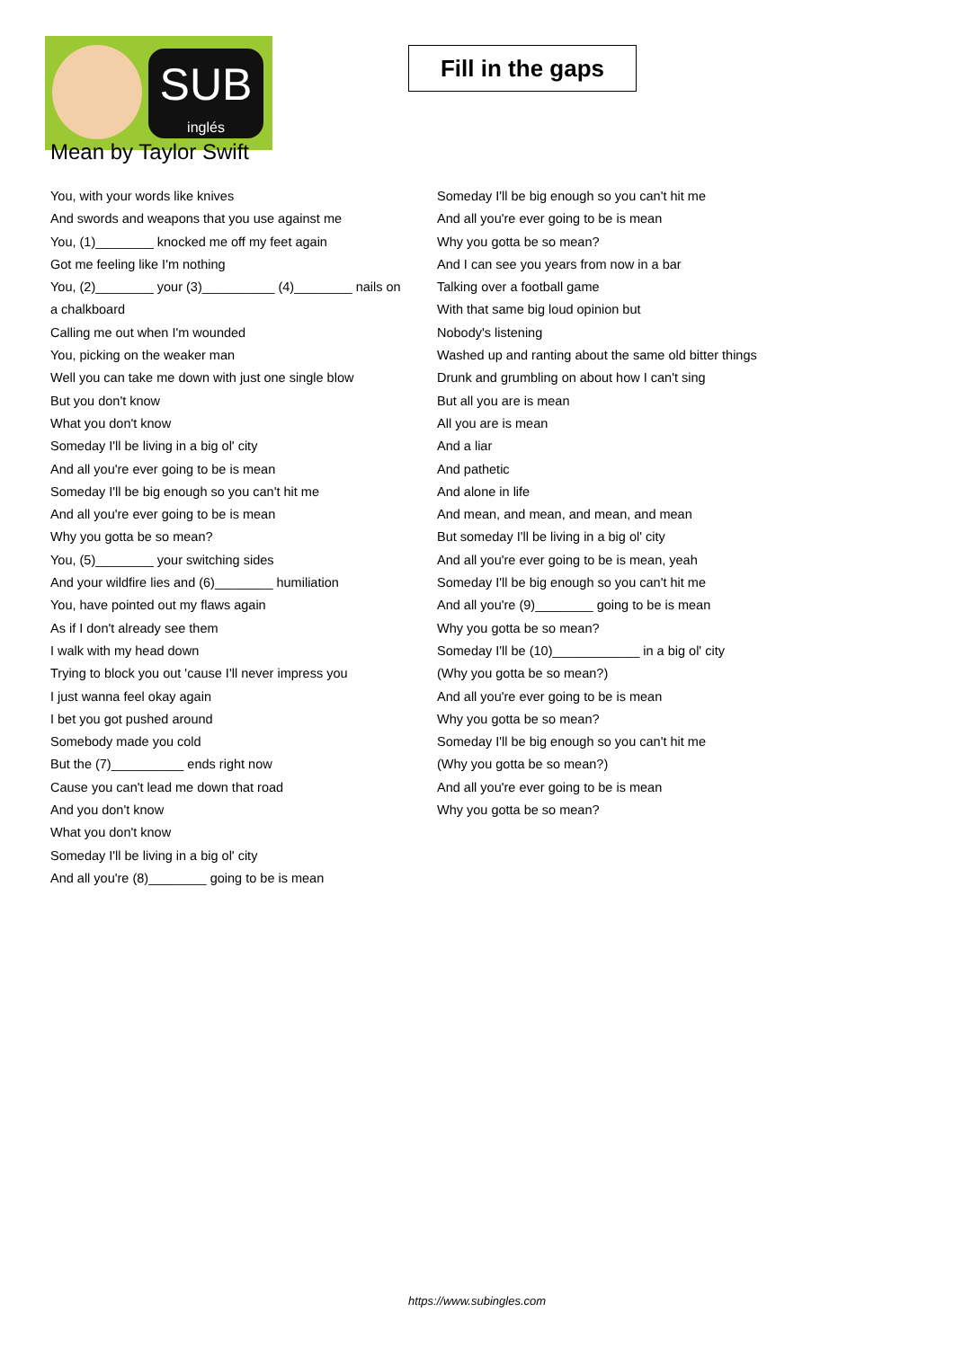SUB
inglés
Fill in the gaps
Mean by Taylor Swift
You, with your words like knives
And swords and weapons that you use against me
You, (1)________ knocked me off my feet again
Got me feeling like I'm nothing
You, (2)________ your (3)__________ (4)________ nails on a chalkboard
Calling me out when I'm wounded
You, picking on the weaker man
Well you can take me down with just one single blow
But you don't know
What you don't know
Someday I'll be living in a big ol' city
And all you're ever going to be is mean
Someday I'll be big enough so you can't hit me
And all you're ever going to be is mean
Why you gotta be so mean?
You, (5)________ your switching sides
And your wildfire lies and (6)________ humiliation
You, have pointed out my flaws again
As if I don't already see them
I walk with my head down
Trying to block you out 'cause I'll never impress you
I just wanna feel okay again
I bet you got pushed around
Somebody made you cold
But the (7)__________ ends right now
Cause you can't lead me down that road
And you don't know
What you don't know
Someday I'll be living in a big ol' city
And all you're (8)________ going to be is mean
Someday I'll be big enough so you can't hit me
And all you're ever going to be is mean
Why you gotta be so mean?
And I can see you years from now in a bar
Talking over a football game
With that same big loud opinion but
Nobody's listening
Washed up and ranting about the same old bitter things
Drunk and grumbling on about how I can't sing
But all you are is mean
All you are is mean
And a liar
And pathetic
And alone in life
And mean, and mean, and mean, and mean
But someday I'll be living in a big ol' city
And all you're ever going to be is mean, yeah
Someday I'll be big enough so you can't hit me
And all you're (9)________ going to be is mean
Why you gotta be so mean?
Someday I'll be (10)____________ in a big ol' city
(Why you gotta be so mean?)
And all you're ever going to be is mean
Why you gotta be so mean?
Someday I'll be big enough so you can't hit me
(Why you gotta be so mean?)
And all you're ever going to be is mean
Why you gotta be so mean?
https://www.subingles.com